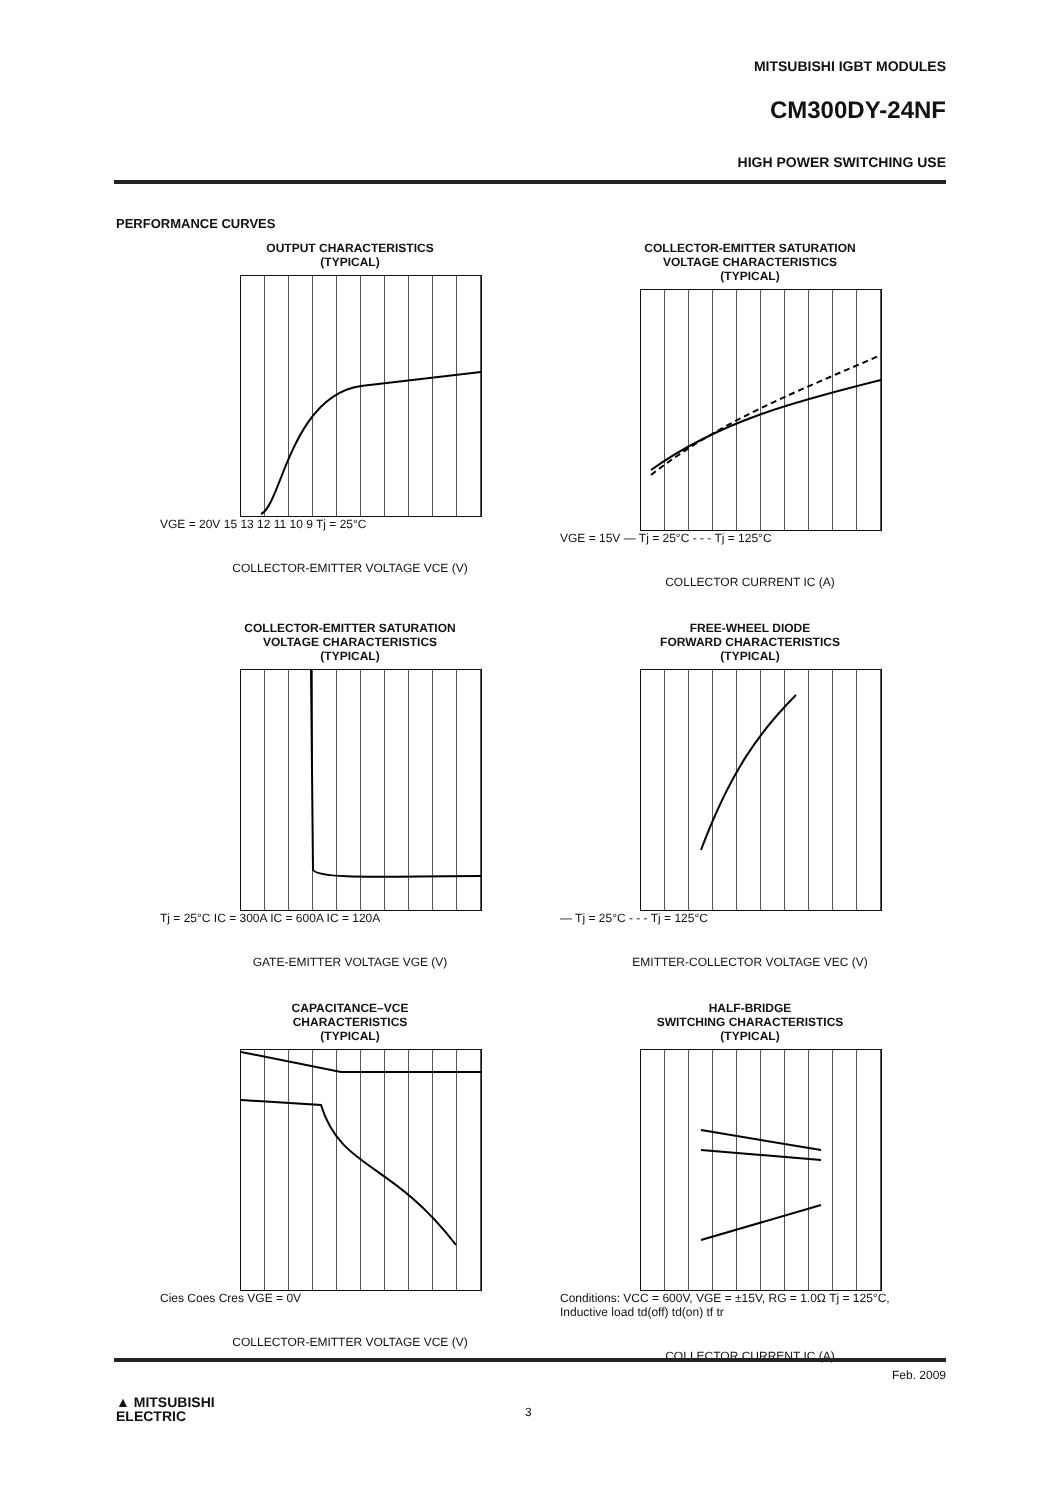MITSUBISHI IGBT MODULES
CM300DY-24NF
HIGH POWER SWITCHING USE
PERFORMANCE CURVES
OUTPUT CHARACTERISTICS
(TYPICAL)
VGE = 20V 15 13 12 11 10 9 Tj = 25°C
COLLECTOR-EMITTER VOLTAGE VCE (V)
COLLECTOR-EMITTER SATURATION
VOLTAGE CHARACTERISTICS
(TYPICAL)
VGE = 15V — Tj = 25°C - - - Tj = 125°C
COLLECTOR CURRENT IC (A)
COLLECTOR-EMITTER SATURATION
VOLTAGE CHARACTERISTICS
(TYPICAL)
Tj = 25°C IC = 300A IC = 600A IC = 120A
GATE-EMITTER VOLTAGE VGE (V)
FREE-WHEEL DIODE
FORWARD CHARACTERISTICS
(TYPICAL)
— Tj = 25°C - - - Tj = 125°C
EMITTER-COLLECTOR VOLTAGE VEC (V)
CAPACITANCE–VCE
CHARACTERISTICS
(TYPICAL)
Cies Coes Cres VGE = 0V
COLLECTOR-EMITTER VOLTAGE VCE (V)
HALF-BRIDGE
SWITCHING CHARACTERISTICS
(TYPICAL)
Conditions: VCC = 600V, VGE = ±15V, RG = 1.0Ω Tj = 125°C, Inductive load td(off) td(on) tf tr
COLLECTOR CURRENT IC (A)
Feb. 2009
3
▲ MITSUBISHI
ELECTRIC